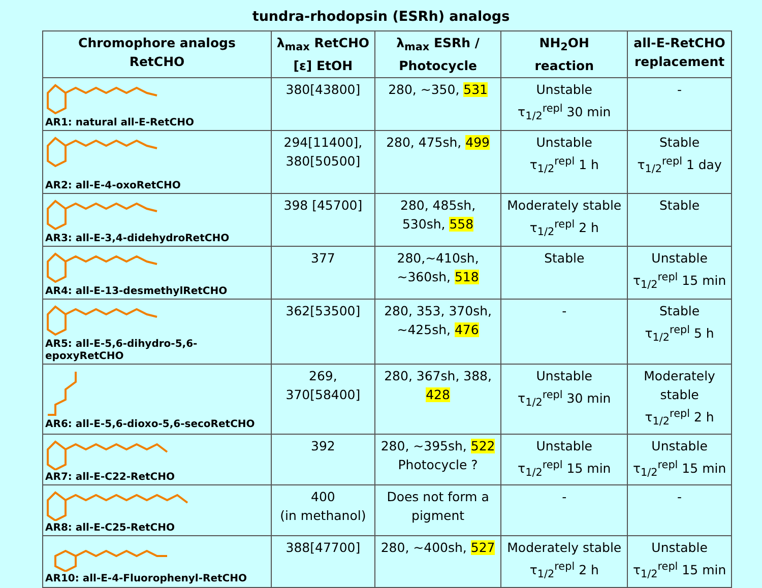tundra-rhodopsin (ESRh) analogs
| Chromophore analogs RetCHO | λ<sub>max</sub> RetCHO [ε] EtOH | λ<sub>max</sub> ESRh / Photocycle | NH<sub>2</sub>OH reaction | all-E-RetCHO replacement |
| --- | --- | --- | --- | --- |
| AR1: natural all-E-RetCHO | 380[43800] | 280, ~350, 531 | Unstable τ<sub>1/2</sub><sup>repl</sup> 30 min | - |
| AR2: all-E-4-oxoRetCHO | 294[11400], 380[50500] | 280, 475sh, 499 | Unstable τ<sub>1/2</sub><sup>repl</sup> 1 h | Stable τ<sub>1/2</sub><sup>repl</sup> 1 day |
| AR3: all-E-3,4-didehydroRetCHO | 398 [45700] | 280, 485sh, 530sh, 558 | Moderately stable τ<sub>1/2</sub><sup>repl</sup> 2 h | Stable |
| AR4: all-E-13-desmethylRetCHO | 377 | 280,~410sh, ~360sh, 518 | Stable | Unstable τ<sub>1/2</sub><sup>repl</sup> 15 min |
| AR5: all-E-5,6-dihydro-5,6-epoxyRetCHO | 362[53500] | 280, 353, 370sh, ~425sh, 476 | - | Stable τ<sub>1/2</sub><sup>repl</sup> 5 h |
| AR6: all-E-5,6-dioxo-5,6-secoRetCHO | 269, 370[58400] | 280, 367sh, 388, 428 | Unstable τ<sub>1/2</sub><sup>repl</sup> 30 min | Moderately stable τ<sub>1/2</sub><sup>repl</sup> 2 h |
| AR7: all-E-C22-RetCHO | 392 | 280, ~395sh, 522 Photocycle ? | Unstable τ<sub>1/2</sub><sup>repl</sup> 15 min | Unstable τ<sub>1/2</sub><sup>repl</sup> 15 min |
| AR8: all-E-C25-RetCHO | 400 (in methanol) | Does not form a pigment | - | - |
| AR10: all-E-4-Fluorophenyl-RetCHO | 388[47700] | 280, ~400sh, 527 | Moderately stable τ<sub>1/2</sub><sup>repl</sup> 2 h | Unstable τ<sub>1/2</sub><sup>repl</sup> 15 min |